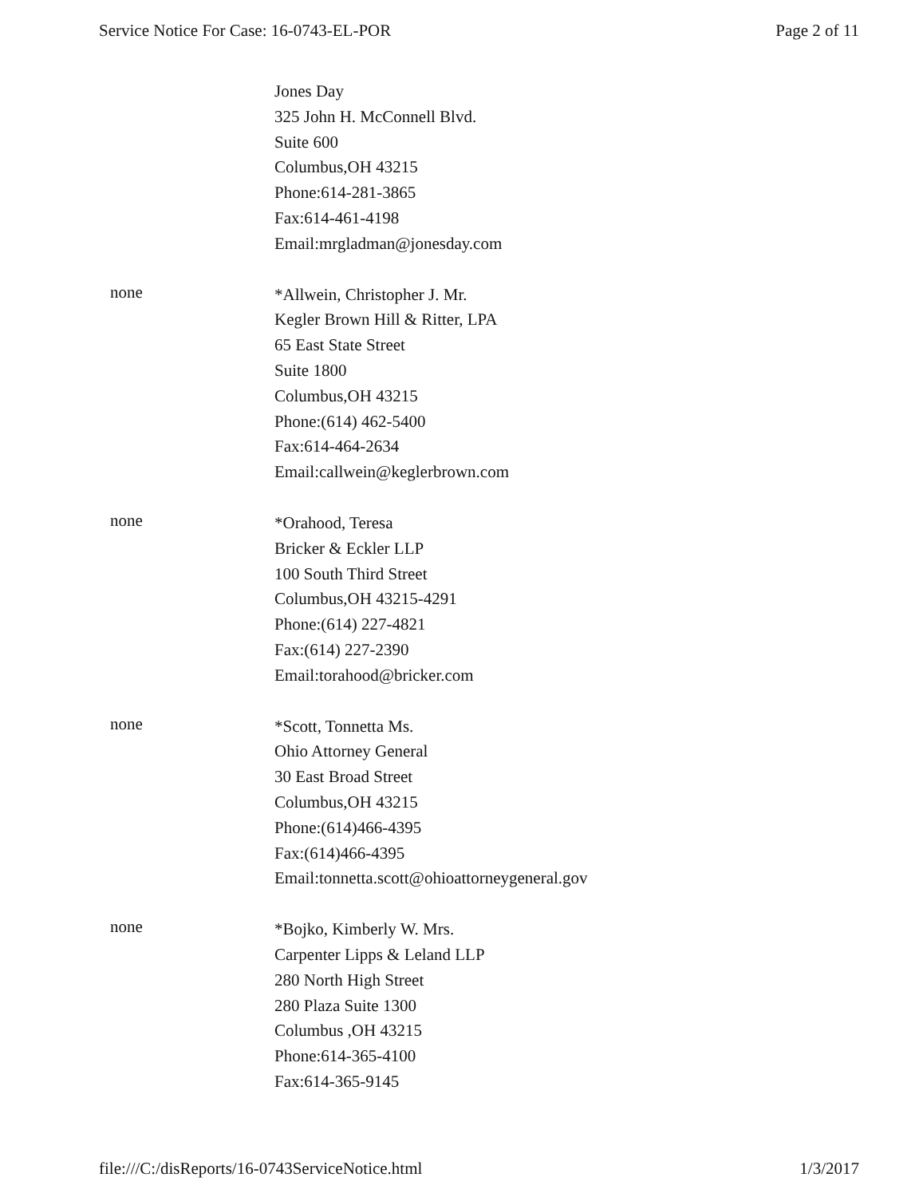Service Notice For Case: 16-0743-EL-POR Page 2 of 11
Jones Day
325 John H. McConnell Blvd.
Suite 600
Columbus,OH 43215
Phone:614-281-3865
Fax:614-461-4198
Email:mrgladman@jonesday.com
none
*Allwein, Christopher J. Mr.
Kegler Brown Hill & Ritter, LPA
65 East State Street
Suite 1800
Columbus,OH 43215
Phone:(614) 462-5400
Fax:614-464-2634
Email:callwein@keglerbrown.com
none
*Orahood, Teresa
Bricker & Eckler LLP
100 South Third Street
Columbus,OH 43215-4291
Phone:(614) 227-4821
Fax:(614) 227-2390
Email:torahood@bricker.com
none
*Scott, Tonnetta Ms.
Ohio Attorney General
30 East Broad Street
Columbus,OH 43215
Phone:(614)466-4395
Fax:(614)466-4395
Email:tonnetta.scott@ohioattorneygeneral.gov
none
*Bojko, Kimberly W. Mrs.
Carpenter Lipps & Leland LLP
280 North High Street
280 Plaza Suite 1300
Columbus ,OH 43215
Phone:614-365-4100
Fax:614-365-9145
file:///C:/disReports/16-0743ServiceNotice.html 1/3/2017